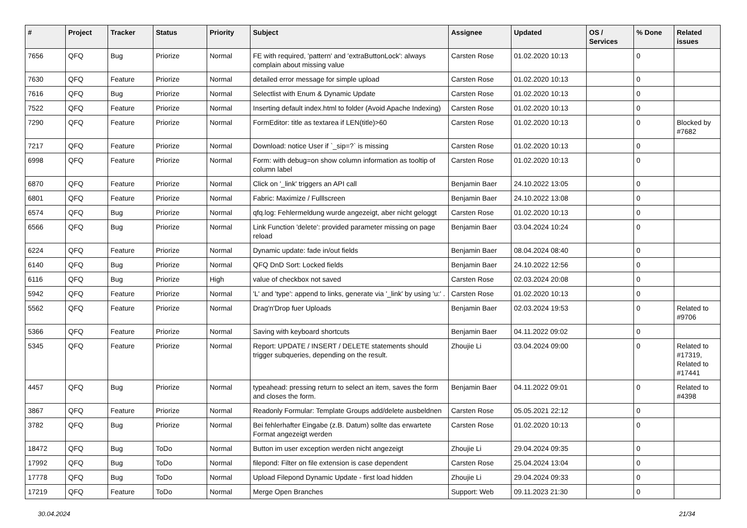| # | Project | Tracker | Status | Priority | Subject | Assignee | Updated | OS / Services | % Done | Related issues |
| --- | --- | --- | --- | --- | --- | --- | --- | --- | --- | --- |
| 7656 | QFQ | Bug | Priorize | Normal | FE with required, 'pattern' and 'extraButtonLock': always complain about missing value | Carsten Rose | 01.02.2020 10:13 | | 0 | |
| 7630 | QFQ | Feature | Priorize | Normal | detailed error message for simple upload | Carsten Rose | 01.02.2020 10:13 | | 0 | |
| 7616 | QFQ | Bug | Priorize | Normal | Selectlist with Enum & Dynamic Update | Carsten Rose | 01.02.2020 10:13 | | 0 | |
| 7522 | QFQ | Feature | Priorize | Normal | Inserting default index.html to folder (Avoid Apache Indexing) | Carsten Rose | 01.02.2020 10:13 | | 0 | |
| 7290 | QFQ | Feature | Priorize | Normal | FormEditor: title as textarea if LEN(title)>60 | Carsten Rose | 01.02.2020 10:13 | | 0 | Blocked by #7682 |
| 7217 | QFQ | Feature | Priorize | Normal | Download: notice User if `_sip=?` is missing | Carsten Rose | 01.02.2020 10:13 | | 0 | |
| 6998 | QFQ | Feature | Priorize | Normal | Form: with debug=on show column information as tooltip of column label | Carsten Rose | 01.02.2020 10:13 | | 0 | |
| 6870 | QFQ | Feature | Priorize | Normal | Click on '_link' triggers an API call | Benjamin Baer | 24.10.2022 13:05 | | 0 | |
| 6801 | QFQ | Feature | Priorize | Normal | Fabric: Maximize / Fulllscreen | Benjamin Baer | 24.10.2022 13:08 | | 0 | |
| 6574 | QFQ | Bug | Priorize | Normal | qfq.log: Fehlermeldung wurde angezeigt, aber nicht geloggt | Carsten Rose | 01.02.2020 10:13 | | 0 | |
| 6566 | QFQ | Bug | Priorize | Normal | Link Function 'delete': provided parameter missing on page reload | Benjamin Baer | 03.04.2024 10:24 | | 0 | |
| 6224 | QFQ | Feature | Priorize | Normal | Dynamic update: fade in/out fields | Benjamin Baer | 08.04.2024 08:40 | | 0 | |
| 6140 | QFQ | Bug | Priorize | Normal | QFQ DnD Sort: Locked fields | Benjamin Baer | 24.10.2022 12:56 | | 0 | |
| 6116 | QFQ | Bug | Priorize | High | value of checkbox not saved | Carsten Rose | 02.03.2024 20:08 | | 0 | |
| 5942 | QFQ | Feature | Priorize | Normal | 'L' and 'type': append to links, generate via '_link' by using 'u:' . | Carsten Rose | 01.02.2020 10:13 | | 0 | |
| 5562 | QFQ | Feature | Priorize | Normal | Drag'n'Drop fuer Uploads | Benjamin Baer | 02.03.2024 19:53 | | 0 | Related to #9706 |
| 5366 | QFQ | Feature | Priorize | Normal | Saving with keyboard shortcuts | Benjamin Baer | 04.11.2022 09:02 | | 0 | |
| 5345 | QFQ | Feature | Priorize | Normal | Report: UPDATE / INSERT / DELETE statements should trigger subqueries, depending on the result. | Zhoujie Li | 03.04.2024 09:00 | | 0 | Related to #17319, Related to #17441 |
| 4457 | QFQ | Bug | Priorize | Normal | typeahead: pressing return to select an item, saves the form and closes the form. | Benjamin Baer | 04.11.2022 09:01 | | 0 | Related to #4398 |
| 3867 | QFQ | Feature | Priorize | Normal | Readonly Formular: Template Groups add/delete ausbeldnen | Carsten Rose | 05.05.2021 22:12 | | 0 | |
| 3782 | QFQ | Bug | Priorize | Normal | Bei fehlerhafter Eingabe (z.B. Datum) sollte das erwartete Format angezeigt werden | Carsten Rose | 01.02.2020 10:13 | | 0 | |
| 18472 | QFQ | Bug | ToDo | Normal | Button im user exception werden nicht angezeigt | Zhoujie Li | 29.04.2024 09:35 | | 0 | |
| 17992 | QFQ | Bug | ToDo | Normal | filepond: Filter on file extension is case dependent | Carsten Rose | 25.04.2024 13:04 | | 0 | |
| 17778 | QFQ | Bug | ToDo | Normal | Upload Filepond Dynamic Update - first load hidden | Zhoujie Li | 29.04.2024 09:33 | | 0 | |
| 17219 | QFQ | Feature | ToDo | Normal | Merge Open Branches | Support: Web | 09.11.2023 21:30 | | 0 | |
30.04.2024 21/34